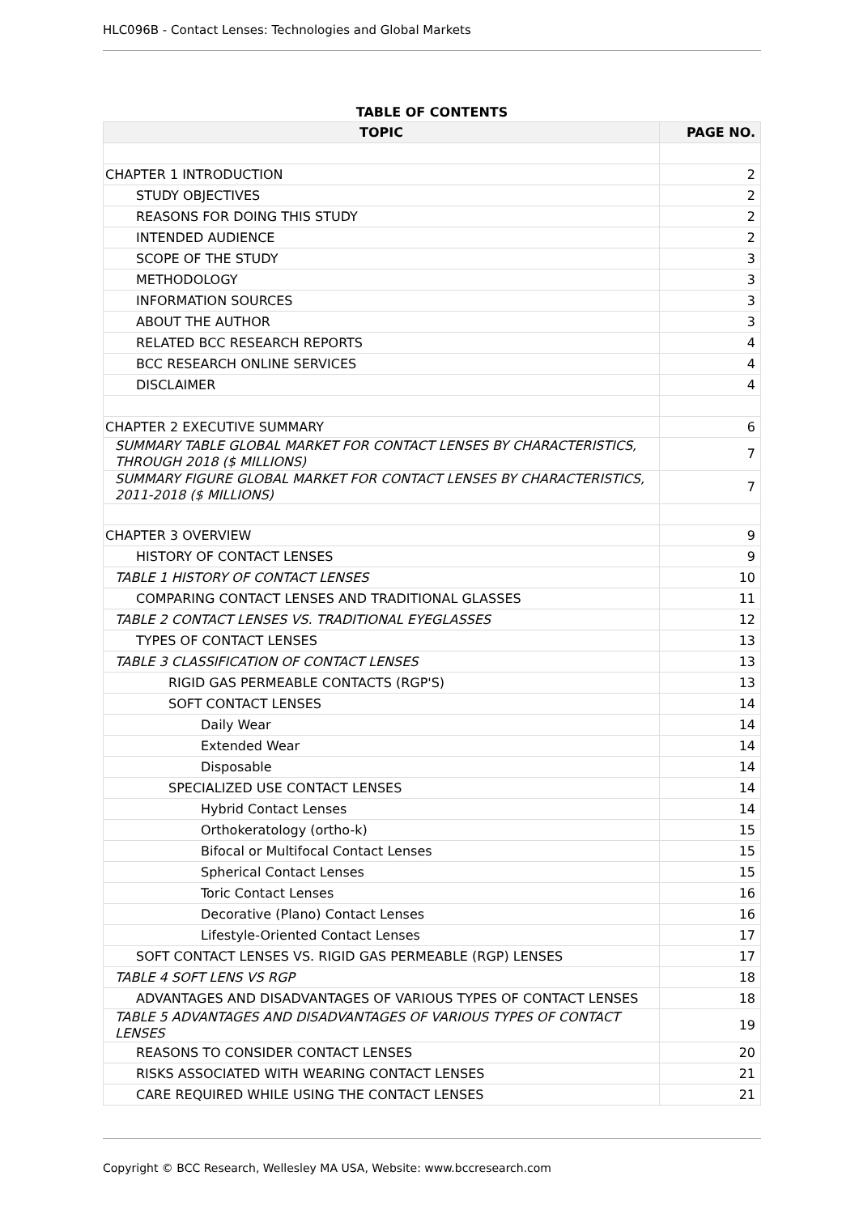HLC096B - Contact Lenses: Technologies and Global Markets
TABLE OF CONTENTS
| TOPIC | PAGE NO. |
| --- | --- |
| CHAPTER 1 INTRODUCTION | 2 |
| STUDY OBJECTIVES | 2 |
| REASONS FOR DOING THIS STUDY | 2 |
| INTENDED AUDIENCE | 2 |
| SCOPE OF THE STUDY | 3 |
| METHODOLOGY | 3 |
| INFORMATION SOURCES | 3 |
| ABOUT THE AUTHOR | 3 |
| RELATED BCC RESEARCH REPORTS | 4 |
| BCC RESEARCH ONLINE SERVICES | 4 |
| DISCLAIMER | 4 |
| CHAPTER 2 EXECUTIVE SUMMARY | 6 |
| SUMMARY TABLE GLOBAL MARKET FOR CONTACT LENSES BY CHARACTERISTICS, THROUGH 2018 ($ MILLIONS) | 7 |
| SUMMARY FIGURE GLOBAL MARKET FOR CONTACT LENSES BY CHARACTERISTICS, 2011-2018 ($ MILLIONS) | 7 |
| CHAPTER 3 OVERVIEW | 9 |
| HISTORY OF CONTACT LENSES | 9 |
| TABLE 1 HISTORY OF CONTACT LENSES | 10 |
| COMPARING CONTACT LENSES AND TRADITIONAL GLASSES | 11 |
| TABLE 2 CONTACT LENSES VS. TRADITIONAL EYEGLASSES | 12 |
| TYPES OF CONTACT LENSES | 13 |
| TABLE 3 CLASSIFICATION OF CONTACT LENSES | 13 |
| RIGID GAS PERMEABLE CONTACTS (RGP'S) | 13 |
| SOFT CONTACT LENSES | 14 |
| Daily Wear | 14 |
| Extended Wear | 14 |
| Disposable | 14 |
| SPECIALIZED USE CONTACT LENSES | 14 |
| Hybrid Contact Lenses | 14 |
| Orthokeratology (ortho-k) | 15 |
| Bifocal or Multifocal Contact Lenses | 15 |
| Spherical Contact Lenses | 15 |
| Toric Contact Lenses | 16 |
| Decorative (Plano) Contact Lenses | 16 |
| Lifestyle-Oriented Contact Lenses | 17 |
| SOFT CONTACT LENSES VS. RIGID GAS PERMEABLE (RGP) LENSES | 17 |
| TABLE 4 SOFT LENS VS RGP | 18 |
| ADVANTAGES AND DISADVANTAGES OF VARIOUS TYPES OF CONTACT LENSES | 18 |
| TABLE 5 ADVANTAGES AND DISADVANTAGES OF VARIOUS TYPES OF CONTACT LENSES | 19 |
| REASONS TO CONSIDER CONTACT LENSES | 20 |
| RISKS ASSOCIATED WITH WEARING CONTACT LENSES | 21 |
| CARE REQUIRED WHILE USING THE CONTACT LENSES | 21 |
Copyright © BCC Research, Wellesley MA USA, Website: www.bccresearch.com